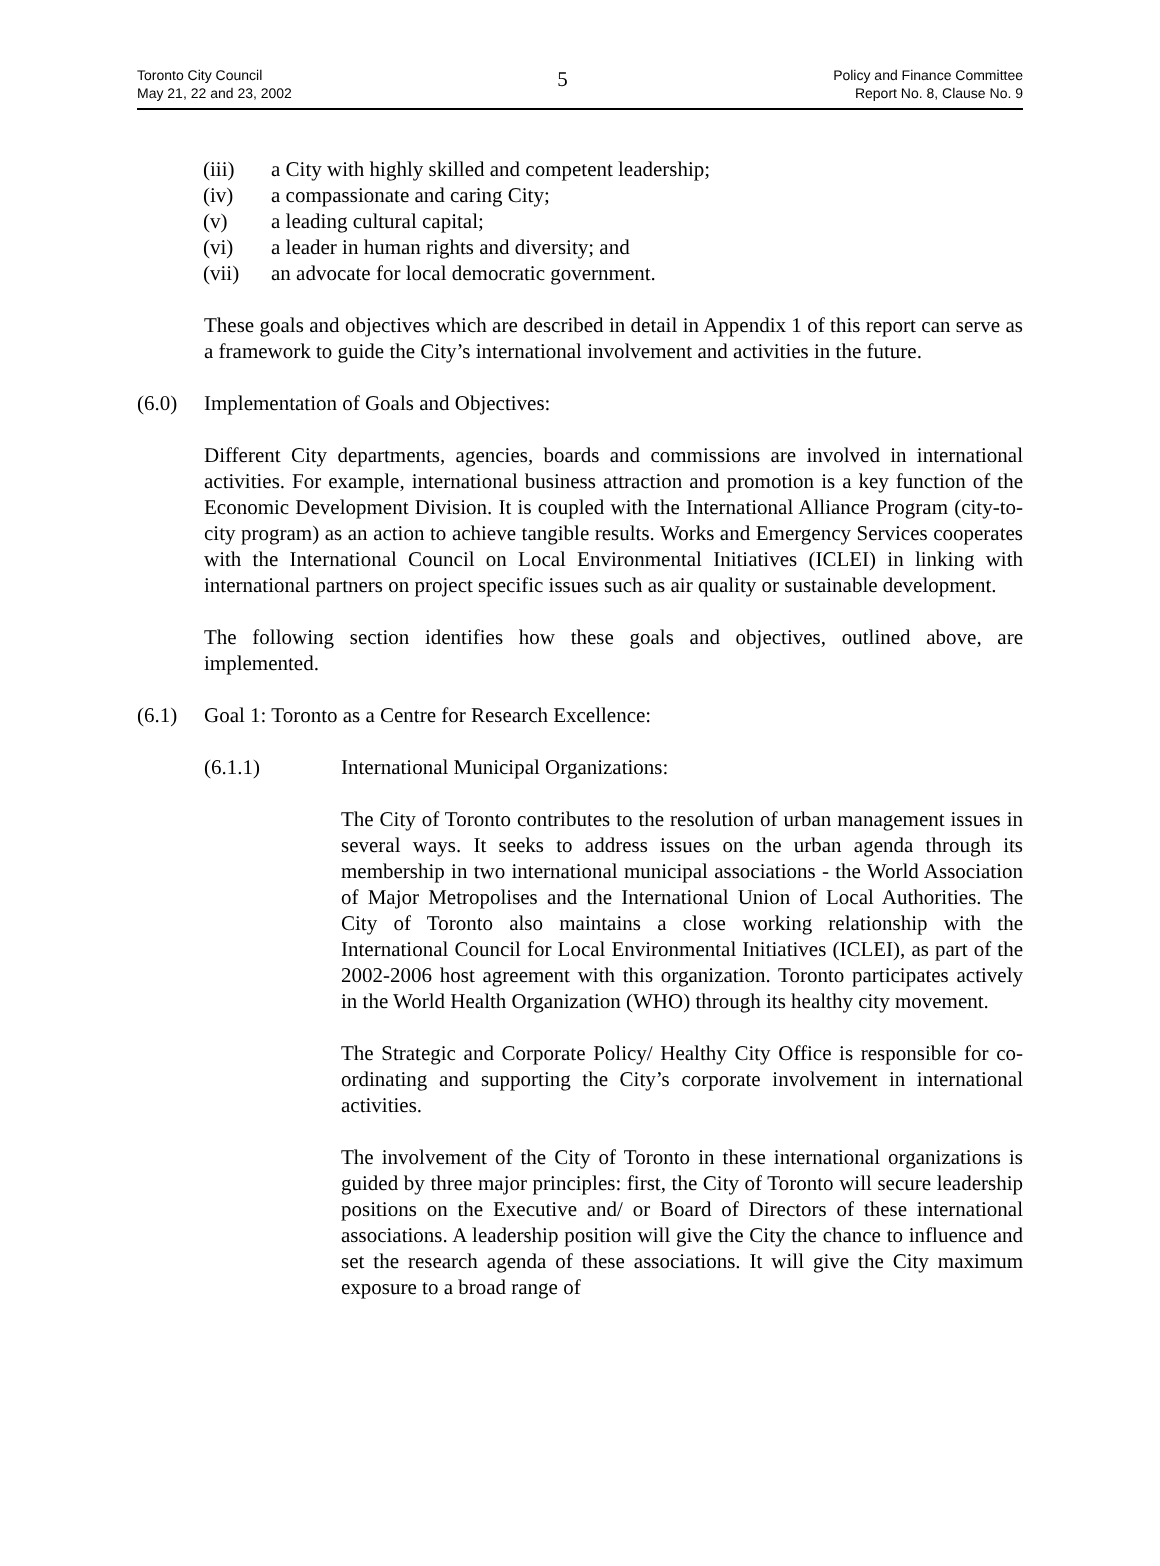Toronto City Council
May 21, 22 and 23, 2002
5
Policy and Finance Committee
Report No. 8, Clause No. 9
(iii) a City with highly skilled and competent leadership;
(iv) a compassionate and caring City;
(v) a leading cultural capital;
(vi) a leader in human rights and diversity; and
(vii) an advocate for local democratic government.
These goals and objectives which are described in detail in Appendix 1 of this report can serve as a framework to guide the City’s international involvement and activities in the future.
(6.0) Implementation of Goals and Objectives:
Different City departments, agencies, boards and commissions are involved in international activities. For example, international business attraction and promotion is a key function of the Economic Development Division. It is coupled with the International Alliance Program (city-to-city program) as an action to achieve tangible results. Works and Emergency Services cooperates with the International Council on Local Environmental Initiatives (ICLEI) in linking with international partners on project specific issues such as air quality or sustainable development.
The following section identifies how these goals and objectives, outlined above, are implemented.
(6.1) Goal 1: Toronto as a Centre for Research Excellence:
(6.1.1) International Municipal Organizations:
The City of Toronto contributes to the resolution of urban management issues in several ways. It seeks to address issues on the urban agenda through its membership in two international municipal associations - the World Association of Major Metropolises and the International Union of Local Authorities. The City of Toronto also maintains a close working relationship with the International Council for Local Environmental Initiatives (ICLEI), as part of the 2002-2006 host agreement with this organization. Toronto participates actively in the World Health Organization (WHO) through its healthy city movement.
The Strategic and Corporate Policy/ Healthy City Office is responsible for co-ordinating and supporting the City’s corporate involvement in international activities.
The involvement of the City of Toronto in these international organizations is guided by three major principles: first, the City of Toronto will secure leadership positions on the Executive and/ or Board of Directors of these international associations. A leadership position will give the City the chance to influence and set the research agenda of these associations. It will give the City maximum exposure to a broad range of